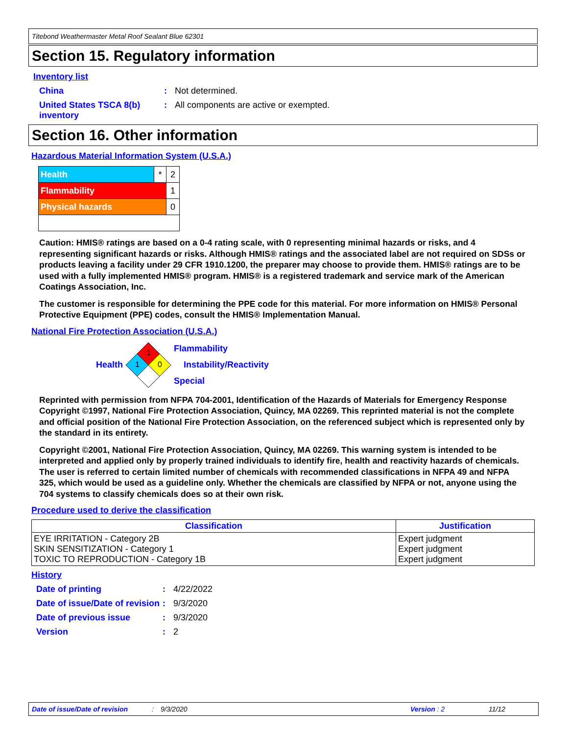Titebond Weathermaster Metal Roof Sealant Blue 62301
Section 15. Regulatory information
Inventory list
China: Not determined.
United States TSCA 8(b) inventory: All components are active or exempted.
Section 16. Other information
Hazardous Material Information System (U.S.A.)
| Health | * | 2 |
| Flammability | | 1 |
| Physical hazards | | 0 |
Caution: HMIS® ratings are based on a 0-4 rating scale, with 0 representing minimal hazards or risks, and 4 representing significant hazards or risks. Although HMIS® ratings and the associated label are not required on SDSs or products leaving a facility under 29 CFR 1910.1200, the preparer may choose to provide them. HMIS® ratings are to be used with a fully implemented HMIS® program. HMIS® is a registered trademark and service mark of the American Coatings Association, Inc.
The customer is responsible for determining the PPE code for this material. For more information on HMIS® Personal Protective Equipment (PPE) codes, consult the HMIS® Implementation Manual.
National Fire Protection Association (U.S.A.)
Health
1
1
0
Flammability
Instability/Reactivity
Special
Reprinted with permission from NFPA 704-2001, Identification of the Hazards of Materials for Emergency Response Copyright ©1997, National Fire Protection Association, Quincy, MA 02269. This reprinted material is not the complete and official position of the National Fire Protection Association, on the referenced subject which is represented only by the standard in its entirety.
Copyright ©2001, National Fire Protection Association, Quincy, MA 02269. This warning system is intended to be interpreted and applied only by properly trained individuals to identify fire, health and reactivity hazards of chemicals. The user is referred to certain limited number of chemicals with recommended classifications in NFPA 49 and NFPA 325, which would be used as a guideline only. Whether the chemicals are classified by NFPA or not, anyone using the 704 systems to classify chemicals does so at their own risk.
Procedure used to derive the classification
| Classification | Justification |
| --- | --- |
| EYE IRRITATION - Category 2B SKIN SENSITIZATION - Category 1 TOXIC TO REPRODUCTION - Category 1B | Expert judgment Expert judgment Expert judgment |
History
Date of printing: 4/22/2022
Date of issue/Date of revision: 9/3/2020
Date of previous issue: 9/3/2020
Version: 2
Date of issue/Date of revision: 9/3/2020 Version : 2 11/12